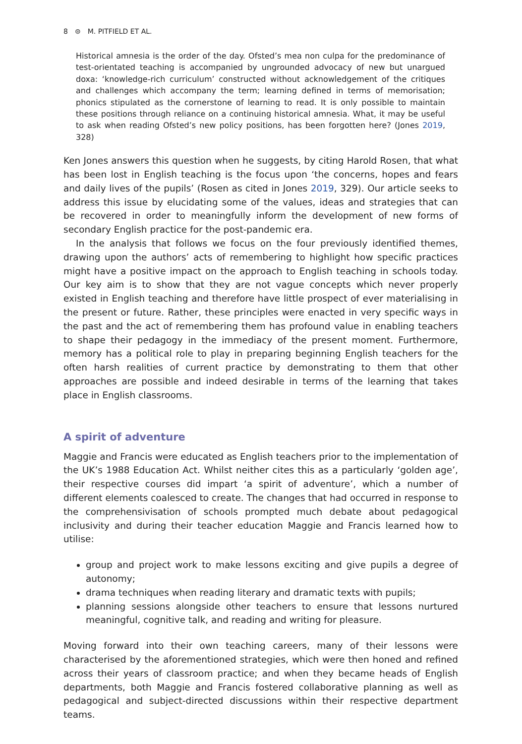8 ⊜ M. PITFIELD ET AL.
Historical amnesia is the order of the day. Ofsted’s mea non culpa for the predominance of test-orientated teaching is accompanied by ungrounded advocacy of new but unargued doxa: ‘knowledge-rich curriculum’ constructed without acknowledgement of the critiques and challenges which accompany the term; learning defined in terms of memorisation; phonics stipulated as the cornerstone of learning to read. It is only possible to maintain these positions through reliance on a continuing historical amnesia. What, it may be useful to ask when reading Ofsted’s new policy positions, has been forgotten here? (Jones 2019, 328)
Ken Jones answers this question when he suggests, by citing Harold Rosen, that what has been lost in English teaching is the focus upon ‘the concerns, hopes and fears and daily lives of the pupils’ (Rosen as cited in Jones 2019, 329). Our article seeks to address this issue by elucidating some of the values, ideas and strategies that can be recovered in order to meaningfully inform the development of new forms of secondary English practice for the post-pandemic era.
In the analysis that follows we focus on the four previously identified themes, drawing upon the authors’ acts of remembering to highlight how specific practices might have a positive impact on the approach to English teaching in schools today. Our key aim is to show that they are not vague concepts which never properly existed in English teaching and therefore have little prospect of ever materialising in the present or future. Rather, these principles were enacted in very specific ways in the past and the act of remembering them has profound value in enabling teachers to shape their pedagogy in the immediacy of the present moment. Furthermore, memory has a political role to play in preparing beginning English teachers for the often harsh realities of current practice by demonstrating to them that other approaches are possible and indeed desirable in terms of the learning that takes place in English classrooms.
A spirit of adventure
Maggie and Francis were educated as English teachers prior to the implementation of the UK’s 1988 Education Act. Whilst neither cites this as a particularly ‘golden age’, their respective courses did impart ‘a spirit of adventure’, which a number of different elements coalesced to create. The changes that had occurred in response to the comprehensivisation of schools prompted much debate about pedagogical inclusivity and during their teacher education Maggie and Francis learned how to utilise:
group and project work to make lessons exciting and give pupils a degree of autonomy;
drama techniques when reading literary and dramatic texts with pupils;
planning sessions alongside other teachers to ensure that lessons nurtured meaningful, cognitive talk, and reading and writing for pleasure.
Moving forward into their own teaching careers, many of their lessons were characterised by the aforementioned strategies, which were then honed and refined across their years of classroom practice; and when they became heads of English departments, both Maggie and Francis fostered collaborative planning as well as pedagogical and subject-directed discussions within their respective department teams.